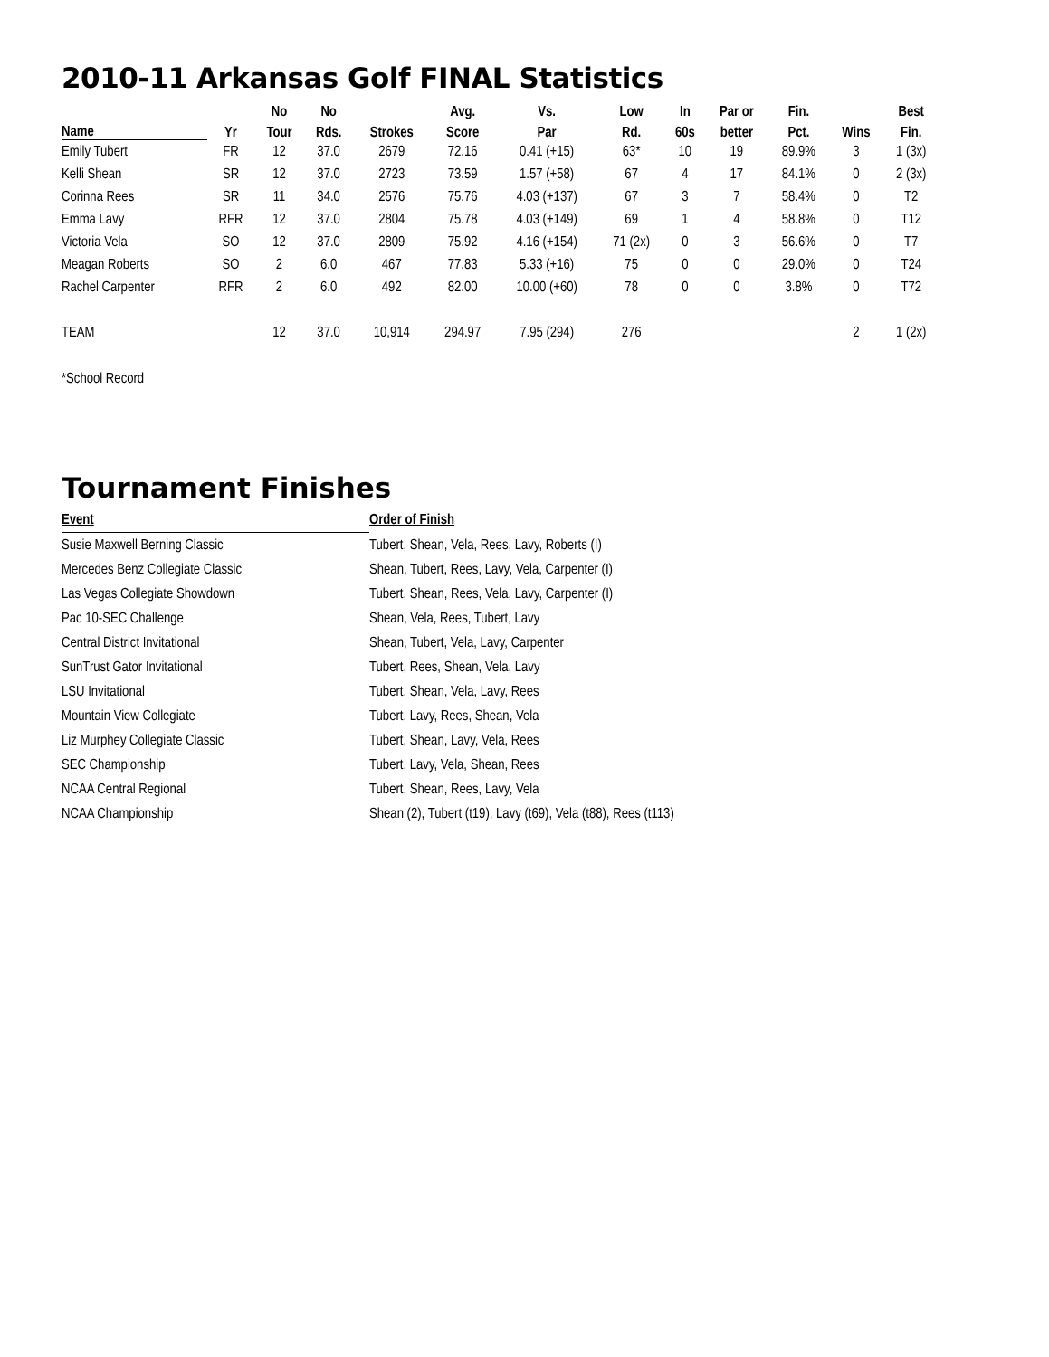2010-11 Arkansas Golf FINAL Statistics
| | | No | No | | Avg. | Vs. | Low | In | Par or | Fin. | | Best |
| --- | --- | --- | --- | --- | --- | --- | --- | --- | --- | --- | --- | --- |
| Name | Yr | Tour | Rds. | Strokes | Score | Par | Rd. | 60s | better | Pct. | Wins | Fin. |
| Emily Tubert | FR | 12 | 37.0 | 2679 | 72.16 | 0.41 (+15) | 63* | 10 | 19 | 89.9% | 3 | 1 (3x) |
| Kelli Shean | SR | 12 | 37.0 | 2723 | 73.59 | 1.57 (+58) | 67 | 4 | 17 | 84.1% | 0 | 2 (3x) |
| Corinna Rees | SR | 11 | 34.0 | 2576 | 75.76 | 4.03 (+137) | 67 | 3 | 7 | 58.4% | 0 | T2 |
| Emma Lavy | RFR | 12 | 37.0 | 2804 | 75.78 | 4.03 (+149) | 69 | 1 | 4 | 58.8% | 0 | T12 |
| Victoria Vela | SO | 12 | 37.0 | 2809 | 75.92 | 4.16 (+154) | 71 (2x) | 0 | 3 | 56.6% | 0 | T7 |
| Meagan Roberts | SO | 2 | 6.0 | 467 | 77.83 | 5.33 (+16) | 75 | 0 | 0 | 29.0% | 0 | T24 |
| Rachel Carpenter | RFR | 2 | 6.0 | 492 | 82.00 | 10.00 (+60) | 78 | 0 | 0 | 3.8% | 0 | T72 |
| TEAM | | 12 | 37.0 | 10,914 | 294.97 | 7.95 (294) | 276 | | | | 2 | 1 (2x) |
*School Record
Tournament Finishes
| Event | Order of Finish |
| --- | --- |
| Susie Maxwell Berning Classic | Tubert, Shean, Vela, Rees, Lavy, Roberts (I) |
| Mercedes Benz Collegiate Classic | Shean, Tubert, Rees, Lavy, Vela, Carpenter (I) |
| Las Vegas Collegiate Showdown | Tubert, Shean, Rees, Vela, Lavy, Carpenter (I) |
| Pac 10-SEC Challenge | Shean, Vela, Rees, Tubert, Lavy |
| Central District Invitational | Shean, Tubert, Vela, Lavy, Carpenter |
| SunTrust Gator Invitational | Tubert, Rees, Shean, Vela, Lavy |
| LSU Invitational | Tubert, Shean, Vela, Lavy, Rees |
| Mountain View Collegiate | Tubert, Lavy, Rees, Shean, Vela |
| Liz Murphey Collegiate Classic | Tubert, Shean, Lavy, Vela, Rees |
| SEC Championship | Tubert, Lavy, Vela, Shean, Rees |
| NCAA Central Regional | Tubert, Shean, Rees, Lavy, Vela |
| NCAA Championship | Shean (2), Tubert (t19), Lavy (t69), Vela (t88), Rees (t113) |